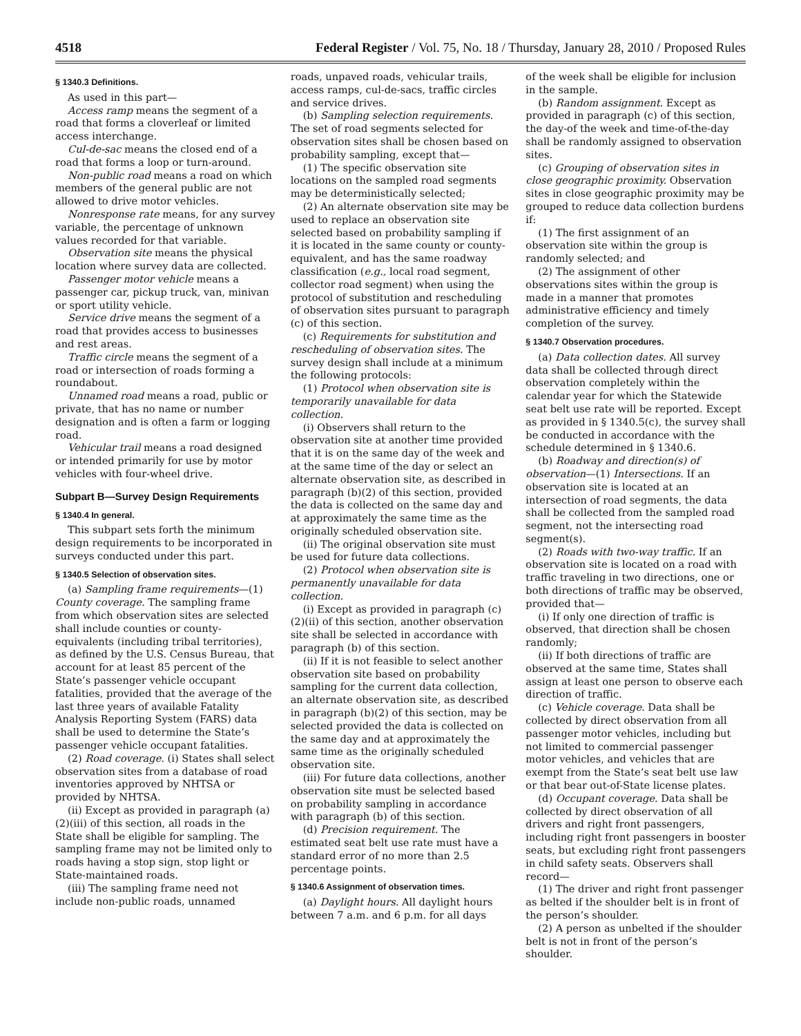4518 Federal Register / Vol. 75, No. 18 / Thursday, January 28, 2010 / Proposed Rules
§ 1340.3 Definitions.
As used in this part—
Access ramp means the segment of a road that forms a cloverleaf or limited access interchange.
Cul-de-sac means the closed end of a road that forms a loop or turn-around.
Non-public road means a road on which members of the general public are not allowed to drive motor vehicles.
Nonresponse rate means, for any survey variable, the percentage of unknown values recorded for that variable.
Observation site means the physical location where survey data are collected.
Passenger motor vehicle means a passenger car, pickup truck, van, minivan or sport utility vehicle.
Service drive means the segment of a road that provides access to businesses and rest areas.
Traffic circle means the segment of a road or intersection of roads forming a roundabout.
Unnamed road means a road, public or private, that has no name or number designation and is often a farm or logging road.
Vehicular trail means a road designed or intended primarily for use by motor vehicles with four-wheel drive.
Subpart B—Survey Design Requirements
§ 1340.4 In general.
This subpart sets forth the minimum design requirements to be incorporated in surveys conducted under this part.
§ 1340.5 Selection of observation sites.
(a) Sampling frame requirements—(1) County coverage. The sampling frame from which observation sites are selected shall include counties or county-equivalents (including tribal territories), as defined by the U.S. Census Bureau, that account for at least 85 percent of the State’s passenger vehicle occupant fatalities, provided that the average of the last three years of available Fatality Analysis Reporting System (FARS) data shall be used to determine the State’s passenger vehicle occupant fatalities.
(2) Road coverage. (i) States shall select observation sites from a database of road inventories approved by NHTSA or provided by NHTSA.
(ii) Except as provided in paragraph (a)(2)(iii) of this section, all roads in the State shall be eligible for sampling. The sampling frame may not be limited only to roads having a stop sign, stop light or State-maintained roads.
(iii) The sampling frame need not include non-public roads, unnamed
roads, unpaved roads, vehicular trails, access ramps, cul-de-sacs, traffic circles and service drives.
(b) Sampling selection requirements. The set of road segments selected for observation sites shall be chosen based on probability sampling, except that—
(1) The specific observation site locations on the sampled road segments may be deterministically selected;
(2) An alternate observation site may be used to replace an observation site selected based on probability sampling if it is located in the same county or county-equivalent, and has the same roadway classification (e.g., local road segment, collector road segment) when using the protocol of substitution and rescheduling of observation sites pursuant to paragraph (c) of this section.
(c) Requirements for substitution and rescheduling of observation sites. The survey design shall include at a minimum the following protocols:
(1) Protocol when observation site is temporarily unavailable for data collection.
(i) Observers shall return to the observation site at another time provided that it is on the same day of the week and at the same time of the day or select an alternate observation site, as described in paragraph (b)(2) of this section, provided the data is collected on the same day and at approximately the same time as the originally scheduled observation site.
(ii) The original observation site must be used for future data collections.
(2) Protocol when observation site is permanently unavailable for data collection.
(i) Except as provided in paragraph (c)(2)(ii) of this section, another observation site shall be selected in accordance with paragraph (b) of this section.
(ii) If it is not feasible to select another observation site based on probability sampling for the current data collection, an alternate observation site, as described in paragraph (b)(2) of this section, may be selected provided the data is collected on the same day and at approximately the same time as the originally scheduled observation site.
(iii) For future data collections, another observation site must be selected based on probability sampling in accordance with paragraph (b) of this section.
(d) Precision requirement. The estimated seat belt use rate must have a standard error of no more than 2.5 percentage points.
§ 1340.6 Assignment of observation times.
(a) Daylight hours. All daylight hours between 7 a.m. and 6 p.m. for all days
of the week shall be eligible for inclusion in the sample.
(b) Random assignment. Except as provided in paragraph (c) of this section, the day-of the week and time-of-the-day shall be randomly assigned to observation sites.
(c) Grouping of observation sites in close geographic proximity. Observation sites in close geographic proximity may be grouped to reduce data collection burdens if:
(1) The first assignment of an observation site within the group is randomly selected; and
(2) The assignment of other observations sites within the group is made in a manner that promotes administrative efficiency and timely completion of the survey.
§ 1340.7 Observation procedures.
(a) Data collection dates. All survey data shall be collected through direct observation completely within the calendar year for which the Statewide seat belt use rate will be reported. Except as provided in § 1340.5(c), the survey shall be conducted in accordance with the schedule determined in § 1340.6.
(b) Roadway and direction(s) of observation—(1) Intersections. If an observation site is located at an intersection of road segments, the data shall be collected from the sampled road segment, not the intersecting road segment(s).
(2) Roads with two-way traffic. If an observation site is located on a road with traffic traveling in two directions, one or both directions of traffic may be observed, provided that—
(i) If only one direction of traffic is observed, that direction shall be chosen randomly;
(ii) If both directions of traffic are observed at the same time, States shall assign at least one person to observe each direction of traffic.
(c) Vehicle coverage. Data shall be collected by direct observation from all passenger motor vehicles, including but not limited to commercial passenger motor vehicles, and vehicles that are exempt from the State’s seat belt use law or that bear out-of-State license plates.
(d) Occupant coverage. Data shall be collected by direct observation of all drivers and right front passengers, including right front passengers in booster seats, but excluding right front passengers in child safety seats. Observers shall record—
(1) The driver and right front passenger as belted if the shoulder belt is in front of the person’s shoulder.
(2) A person as unbelted if the shoulder belt is not in front of the person’s shoulder.